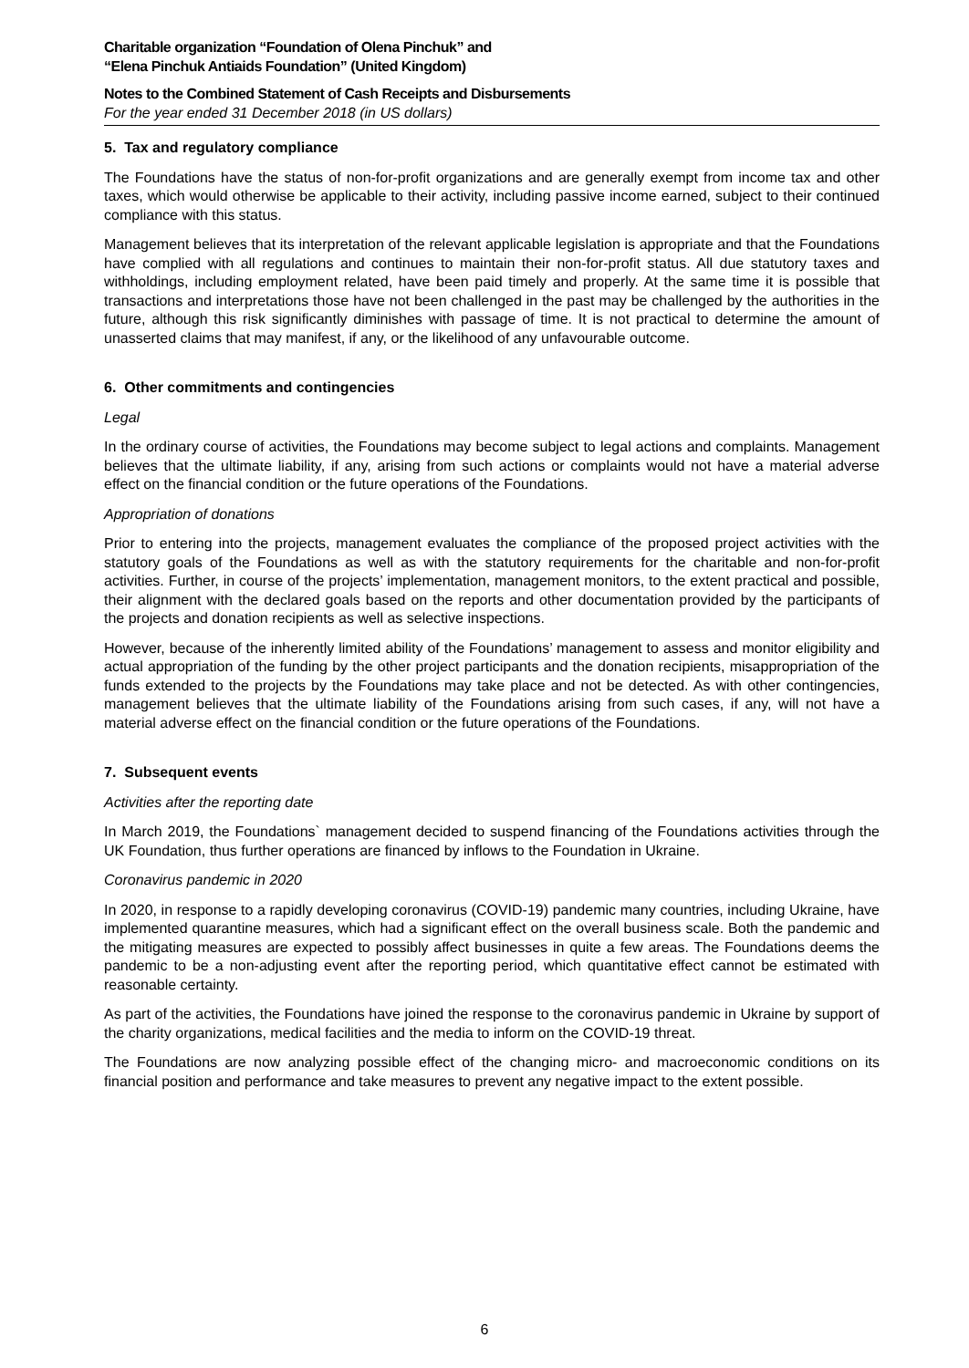Charitable organization “Foundation of Olena Pinchuk” and
“Elena Pinchuk Antiaids Foundation” (United Kingdom)
Notes to the Combined Statement of Cash Receipts and Disbursements
For the year ended 31 December 2018 (in US dollars)
5. Tax and regulatory compliance
The Foundations have the status of non-for-profit organizations and are generally exempt from income tax and other taxes, which would otherwise be applicable to their activity, including passive income earned, subject to their continued compliance with this status.
Management believes that its interpretation of the relevant applicable legislation is appropriate and that the Foundations have complied with all regulations and continues to maintain their non-for-profit status. All due statutory taxes and withholdings, including employment related, have been paid timely and properly. At the same time it is possible that transactions and interpretations those have not been challenged in the past may be challenged by the authorities in the future, although this risk significantly diminishes with passage of time. It is not practical to determine the amount of unasserted claims that may manifest, if any, or the likelihood of any unfavourable outcome.
6. Other commitments and contingencies
Legal
In the ordinary course of activities, the Foundations may become subject to legal actions and complaints. Management believes that the ultimate liability, if any, arising from such actions or complaints would not have a material adverse effect on the financial condition or the future operations of the Foundations.
Appropriation of donations
Prior to entering into the projects, management evaluates the compliance of the proposed project activities with the statutory goals of the Foundations as well as with the statutory requirements for the charitable and non-for-profit activities. Further, in course of the projects’ implementation, management monitors, to the extent practical and possible, their alignment with the declared goals based on the reports and other documentation provided by the participants of the projects and donation recipients as well as selective inspections.
However, because of the inherently limited ability of the Foundations’ management to assess and monitor eligibility and actual appropriation of the funding by the other project participants and the donation recipients, misappropriation of the funds extended to the projects by the Foundations may take place and not be detected. As with other contingencies, management believes that the ultimate liability of the Foundations arising from such cases, if any, will not have a material adverse effect on the financial condition or the future operations of the Foundations.
7. Subsequent events
Activities after the reporting date
In March 2019, the Foundations` management decided to suspend financing of the Foundations activities through the UK Foundation, thus further operations are financed by inflows to the Foundation in Ukraine.
Coronavirus pandemic in 2020
In 2020, in response to a rapidly developing coronavirus (COVID-19) pandemic many countries, including Ukraine, have implemented quarantine measures, which had a significant effect on the overall business scale. Both the pandemic and the mitigating measures are expected to possibly affect businesses in quite a few areas. The Foundations deems the pandemic to be a non-adjusting event after the reporting period, which quantitative effect cannot be estimated with reasonable certainty.
As part of the activities, the Foundations have joined the response to the coronavirus pandemic in Ukraine by support of the charity organizations, medical facilities and the media to inform on the COVID-19 threat.
The Foundations are now analyzing possible effect of the changing micro- and macroeconomic conditions on its financial position and performance and take measures to prevent any negative impact to the extent possible.
6